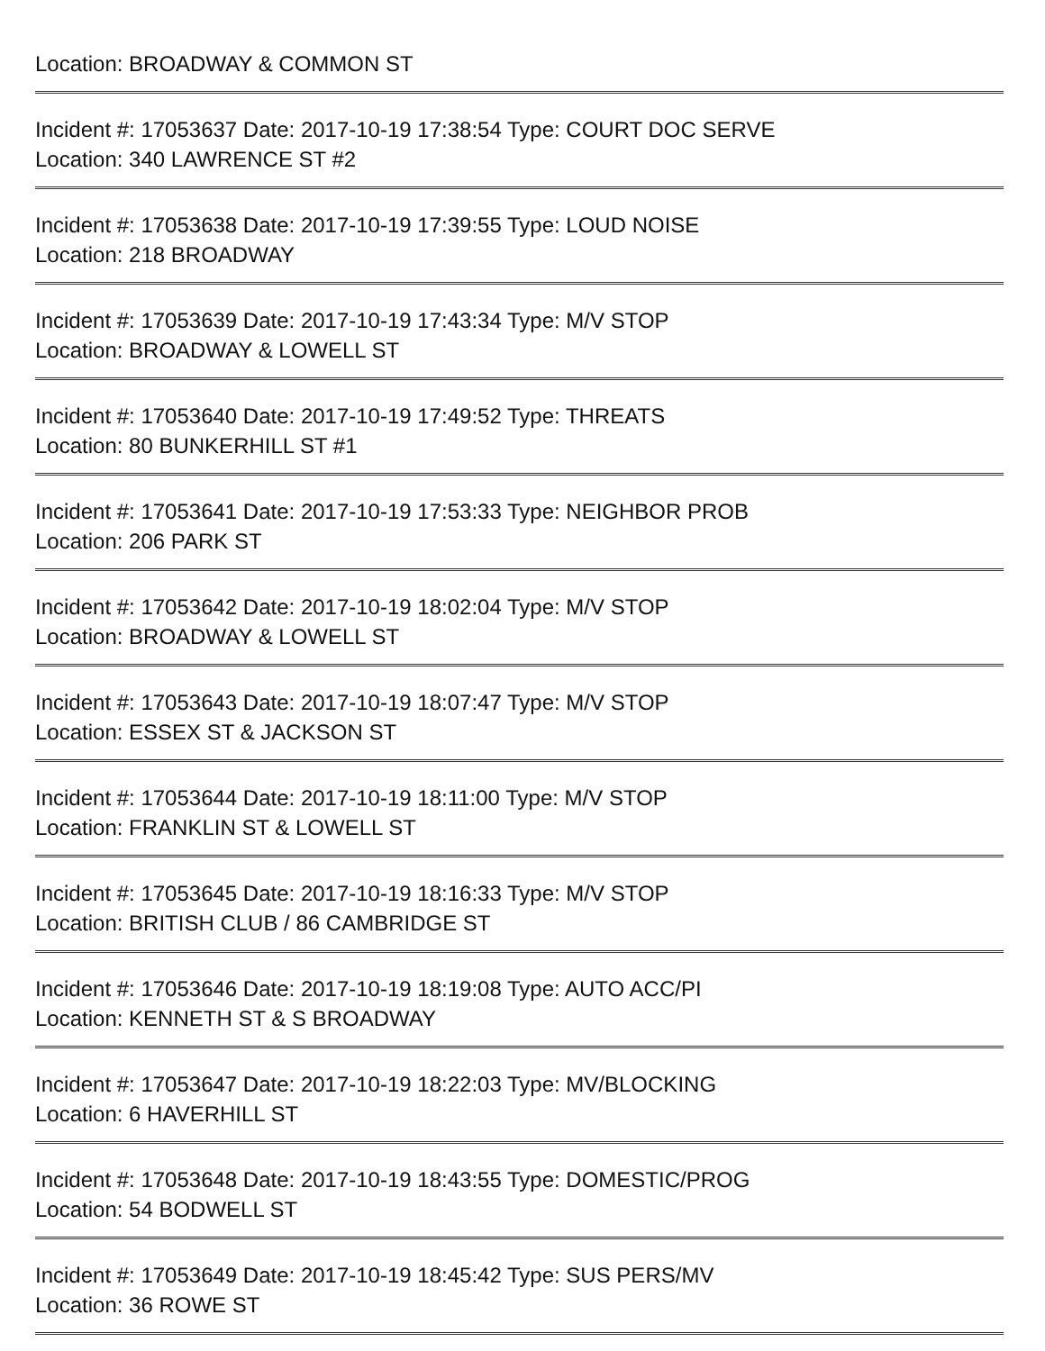Location: BROADWAY & COMMON ST
Incident #: 17053637 Date: 2017-10-19 17:38:54 Type: COURT DOC SERVE
Location: 340 LAWRENCE ST #2
Incident #: 17053638 Date: 2017-10-19 17:39:55 Type: LOUD NOISE
Location: 218 BROADWAY
Incident #: 17053639 Date: 2017-10-19 17:43:34 Type: M/V STOP
Location: BROADWAY & LOWELL ST
Incident #: 17053640 Date: 2017-10-19 17:49:52 Type: THREATS
Location: 80 BUNKERHILL ST #1
Incident #: 17053641 Date: 2017-10-19 17:53:33 Type: NEIGHBOR PROB
Location: 206 PARK ST
Incident #: 17053642 Date: 2017-10-19 18:02:04 Type: M/V STOP
Location: BROADWAY & LOWELL ST
Incident #: 17053643 Date: 2017-10-19 18:07:47 Type: M/V STOP
Location: ESSEX ST & JACKSON ST
Incident #: 17053644 Date: 2017-10-19 18:11:00 Type: M/V STOP
Location: FRANKLIN ST & LOWELL ST
Incident #: 17053645 Date: 2017-10-19 18:16:33 Type: M/V STOP
Location: BRITISH CLUB / 86 CAMBRIDGE ST
Incident #: 17053646 Date: 2017-10-19 18:19:08 Type: AUTO ACC/PI
Location: KENNETH ST & S BROADWAY
Incident #: 17053647 Date: 2017-10-19 18:22:03 Type: MV/BLOCKING
Location: 6 HAVERHILL ST
Incident #: 17053648 Date: 2017-10-19 18:43:55 Type: DOMESTIC/PROG
Location: 54 BODWELL ST
Incident #: 17053649 Date: 2017-10-19 18:45:42 Type: SUS PERS/MV
Location: 36 ROWE ST